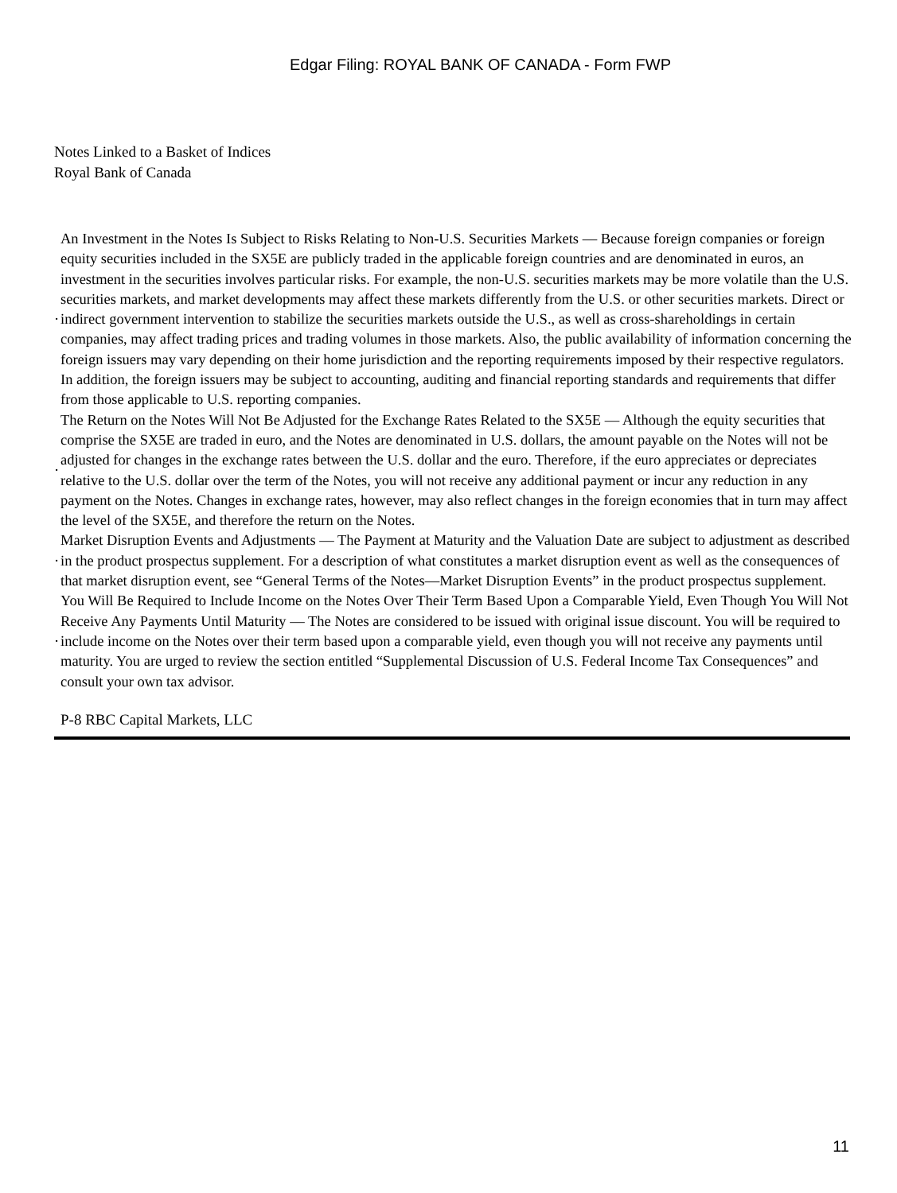Edgar Filing: ROYAL BANK OF CANADA - Form FWP
Notes Linked to a Basket of Indices
Royal Bank of Canada
| · | An Investment in the Notes Is Subject to Risks Relating to Non-U.S. Securities Markets — Because foreign companies or foreign equity securities included in the SX5E are publicly traded in the applicable foreign countries and are denominated in euros, an investment in the securities involves particular risks. For example, the non-U.S. securities markets may be more volatile than the U.S. securities markets, and market developments may affect these markets differently from the U.S. or other securities markets. Direct or indirect government intervention to stabilize the securities markets outside the U.S., as well as cross-shareholdings in certain companies, may affect trading prices and trading volumes in those markets. Also, the public availability of information concerning the foreign issuers may vary depending on their home jurisdiction and the reporting requirements imposed by their respective regulators. In addition, the foreign issuers may be subject to accounting, auditing and financial reporting standards and requirements that differ from those applicable to U.S. reporting companies. |
| · | The Return on the Notes Will Not Be Adjusted for the Exchange Rates Related to the SX5E — Although the equity securities that comprise the SX5E are traded in euro, and the Notes are denominated in U.S. dollars, the amount payable on the Notes will not be adjusted for changes in the exchange rates between the U.S. dollar and the euro. Therefore, if the euro appreciates or depreciates relative to the U.S. dollar over the term of the Notes, you will not receive any additional payment or incur any reduction in any payment on the Notes. Changes in exchange rates, however, may also reflect changes in the foreign economies that in turn may affect the level of the SX5E, and therefore the return on the Notes. |
| · | Market Disruption Events and Adjustments — The Payment at Maturity and the Valuation Date are subject to adjustment as described in the product prospectus supplement. For a description of what constitutes a market disruption event as well as the consequences of that market disruption event, see “General Terms of the Notes—Market Disruption Events” in the product prospectus supplement. |
| · | You Will Be Required to Include Income on the Notes Over Their Term Based Upon a Comparable Yield, Even Though You Will Not Receive Any Payments Until Maturity — The Notes are considered to be issued with original issue discount. You will be required to include income on the Notes over their term based upon a comparable yield, even though you will not receive any payments until maturity. You are urged to review the section entitled “Supplemental Discussion of U.S. Federal Income Tax Consequences” and consult your own tax advisor. |
P-8 RBC Capital Markets, LLC
11